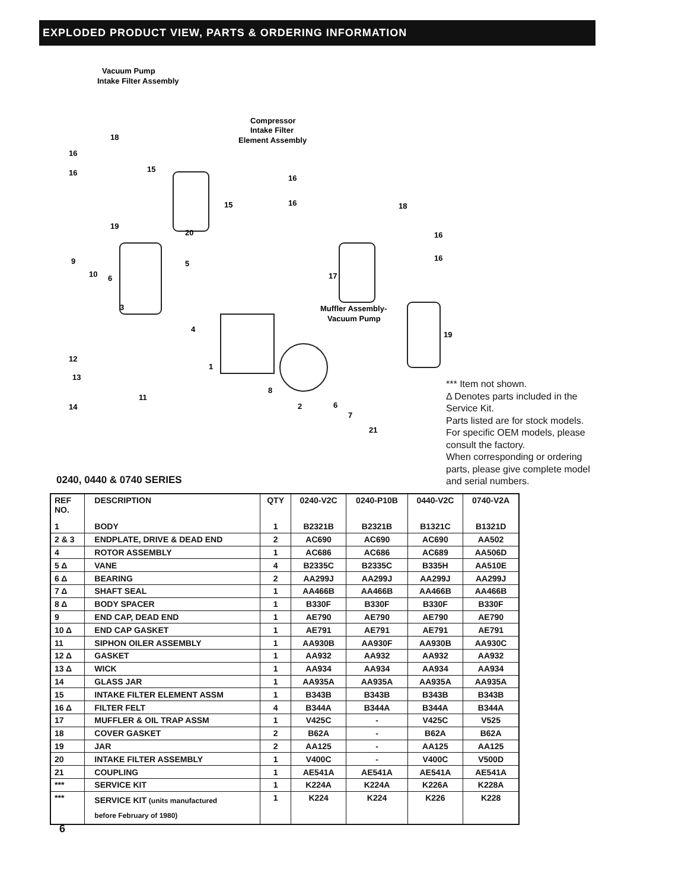EXPLODED PRODUCT VIEW, PARTS & ORDERING INFORMATION
Vacuum Pump
Intake Filter Assembly
Compressor
Intake Filter
Element Assembly
Muffler Assembly-
Vacuum Pump
9
10
6
5
3
4
1
8
2
6
7
21
11
12
13
14
16
16
18
15
19
20
15
16
16
17
18
16
16
19
*** Item not shown.
Δ Denotes parts included in the Service Kit.
Parts listed are for stock models. For specific OEM models, please consult the factory.
When corresponding or ordering parts, please give complete model and serial numbers.
0240, 0440 & 0740 SERIES
| REF NO. | DESCRIPTION | QTY | 0240-V2C | 0240-P10B | 0440-V2C | 0740-V2A |
| --- | --- | --- | --- | --- | --- | --- |
| 1 | BODY | 1 | B2321B | B2321B | B1321C | B1321D |
| 2 & 3 | ENDPLATE, DRIVE & DEAD END | 2 | AC690 | AC690 | AC690 | AA502 |
| 4 | ROTOR ASSEMBLY | 1 | AC686 | AC686 | AC689 | AA506D |
| 5 Δ | VANE | 4 | B2335C | B2335C | B335H | AA510E |
| 6 Δ | BEARING | 2 | AA299J | AA299J | AA299J | AA299J |
| 7 Δ | SHAFT SEAL | 1 | AA466B | AA466B | AA466B | AA466B |
| 8 Δ | BODY SPACER | 1 | B330F | B330F | B330F | B330F |
| 9 | END CAP, DEAD END | 1 | AE790 | AE790 | AE790 | AE790 |
| 10 Δ | END CAP GASKET | 1 | AE791 | AE791 | AE791 | AE791 |
| 11 | SIPHON OILER ASSEMBLY | 1 | AA930B | AA930F | AA930B | AA930C |
| 12 Δ | GASKET | 1 | AA932 | AA932 | AA932 | AA932 |
| 13 Δ | WICK | 1 | AA934 | AA934 | AA934 | AA934 |
| 14 | GLASS JAR | 1 | AA935A | AA935A | AA935A | AA935A |
| 15 | INTAKE FILTER ELEMENT ASSM | 1 | B343B | B343B | B343B | B343B |
| 16 Δ | FILTER FELT | 4 | B344A | B344A | B344A | B344A |
| 17 | MUFFLER & OIL TRAP ASSM | 1 | V425C | - | V425C | V525 |
| 18 | COVER GASKET | 2 | B62A | - | B62A | B62A |
| 19 | JAR | 2 | AA125 | - | AA125 | AA125 |
| 20 | INTAKE FILTER ASSEMBLY | 1 | V400C | - | V400C | V500D |
| 21 | COUPLING | 1 | AE541A | AE541A | AE541A | AE541A |
| *** | SERVICE KIT | 1 | K224A | K224A | K226A | K228A |
| *** | SERVICE KIT (units manufactured before February of 1980) | 1 | K224 | K224 | K226 | K228 |
6